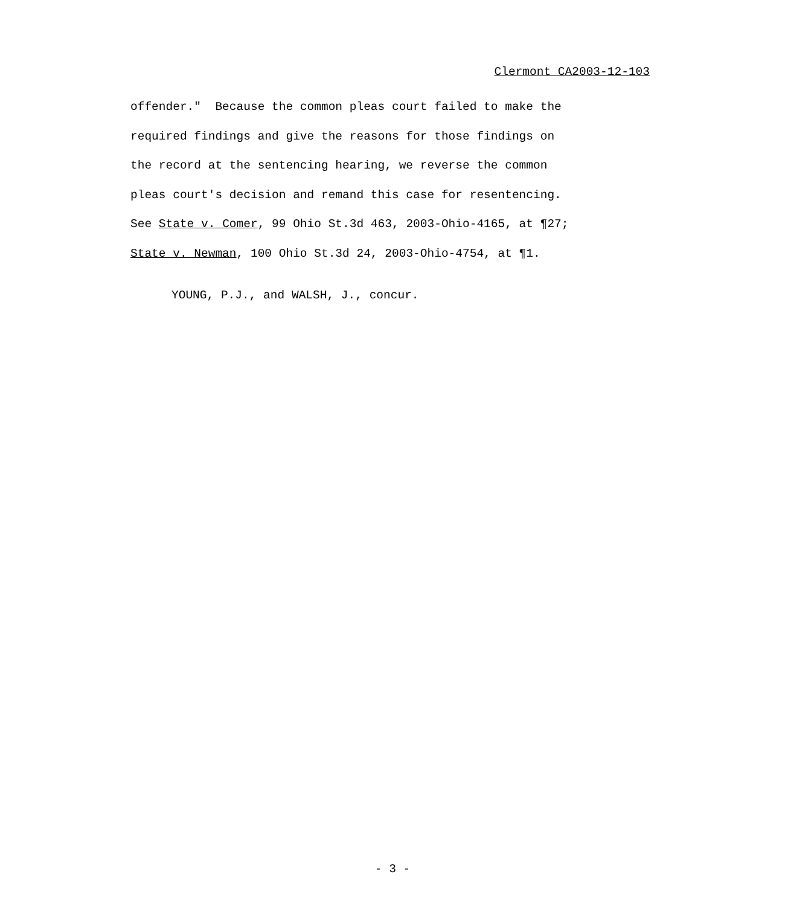Clermont CA2003-12-103
offender." Because the common pleas court failed to make the required findings and give the reasons for those findings on the record at the sentencing hearing, we reverse the common pleas court's decision and remand this case for resentencing. See State v. Comer, 99 Ohio St.3d 463, 2003-Ohio-4165, at ¶27; State v. Newman, 100 Ohio St.3d 24, 2003-Ohio-4754, at ¶1.
YOUNG, P.J., and WALSH, J., concur.
- 3 -